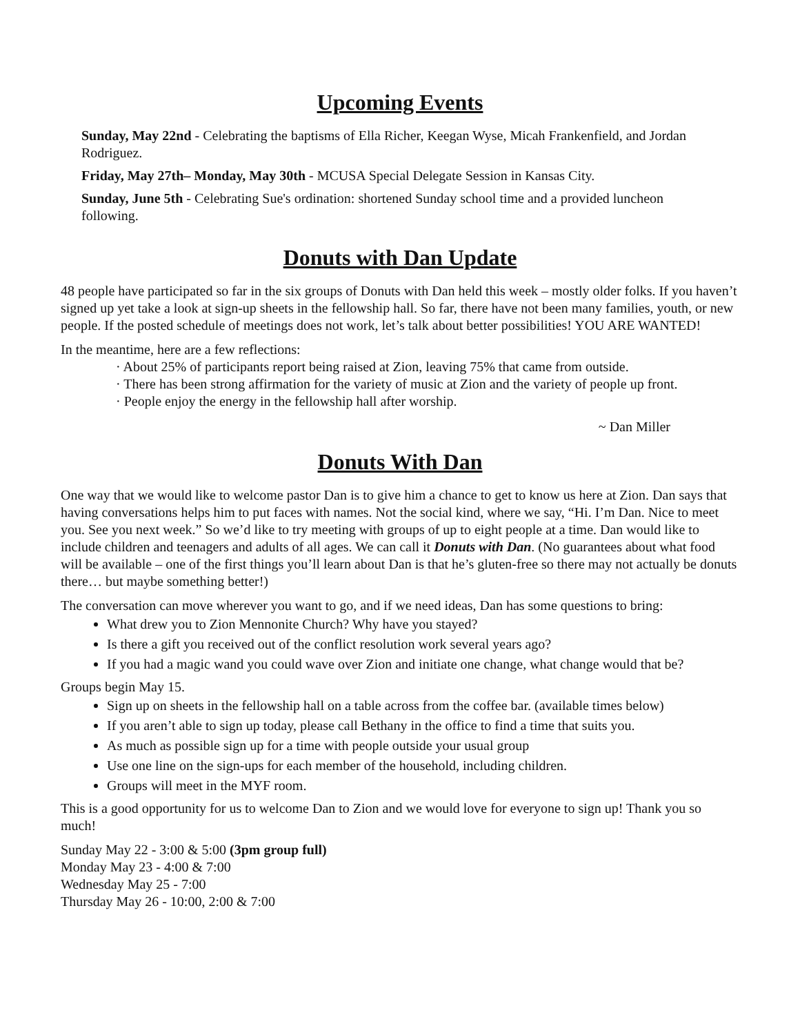Upcoming Events
Sunday, May 22nd - Celebrating the baptisms of Ella Richer, Keegan Wyse, Micah Frankenfield, and Jordan Rodriguez.
Friday, May 27th– Monday, May 30th - MCUSA Special Delegate Session in Kansas City.
Sunday, June 5th - Celebrating Sue's ordination: shortened Sunday school time and a provided luncheon following.
Donuts with Dan Update
48 people have participated so far in the six groups of Donuts with Dan held this week – mostly older folks. If you haven’t signed up yet take a look at sign-up sheets in the fellowship hall. So far, there have not been many families, youth, or new people. If the posted schedule of meetings does not work, let’s talk about better possibilities! YOU ARE WANTED!
In the meantime, here are a few reflections:
· About 25% of participants report being raised at Zion, leaving 75% that came from outside.
· There has been strong affirmation for the variety of music at Zion and the variety of people up front.
· People enjoy the energy in the fellowship hall after worship.
~ Dan Miller
Donuts With Dan
One way that we would like to welcome pastor Dan is to give him a chance to get to know us here at Zion. Dan says that having conversations helps him to put faces with names. Not the social kind, where we say, “Hi. I’m Dan. Nice to meet you. See you next week.” So we’d like to try meeting with groups of up to eight people at a time. Dan would like to include children and teenagers and adults of all ages. We can call it Donuts with Dan. (No guarantees about what food will be available – one of the first things you’ll learn about Dan is that he’s gluten-free so there may not actually be donuts there… but maybe something better!)
The conversation can move wherever you want to go, and if we need ideas, Dan has some questions to bring:
What drew you to Zion Mennonite Church? Why have you stayed?
Is there a gift you received out of the conflict resolution work several years ago?
If you had a magic wand you could wave over Zion and initiate one change, what change would that be?
Groups begin May 15.
Sign up on sheets in the fellowship hall on a table across from the coffee bar. (available times below)
If you aren’t able to sign up today, please call Bethany in the office to find a time that suits you.
As much as possible sign up for a time with people outside your usual group
Use one line on the sign-ups for each member of the household, including children.
Groups will meet in the MYF room.
This is a good opportunity for us to welcome Dan to Zion and we would love for everyone to sign up! Thank you so much!
Sunday May 22 - 3:00 & 5:00 (3pm group full)
Monday May 23 - 4:00 & 7:00
Wednesday May 25 - 7:00
Thursday May 26 - 10:00, 2:00 & 7:00